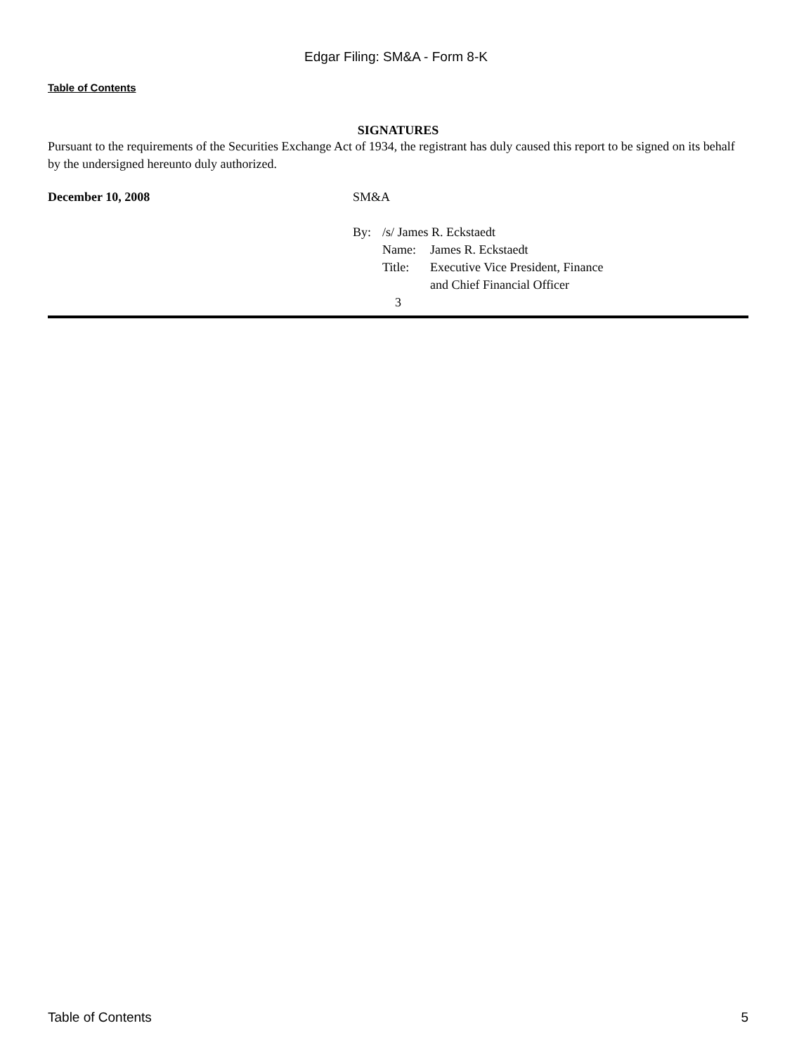Edgar Filing: SM&A - Form 8-K
Table of Contents
SIGNATURES
Pursuant to the requirements of the Securities Exchange Act of 1934, the registrant has duly caused this report to be signed on its behalf by the undersigned hereunto duly authorized.
| December 10, 2008 | SM&A | | |
| | By: | /s/ James R. Eckstaedt | |
| | | Name: | James R. Eckstaedt |
| | | Title: | Executive Vice President, Finance and Chief Financial Officer |
3
Table of Contents 5